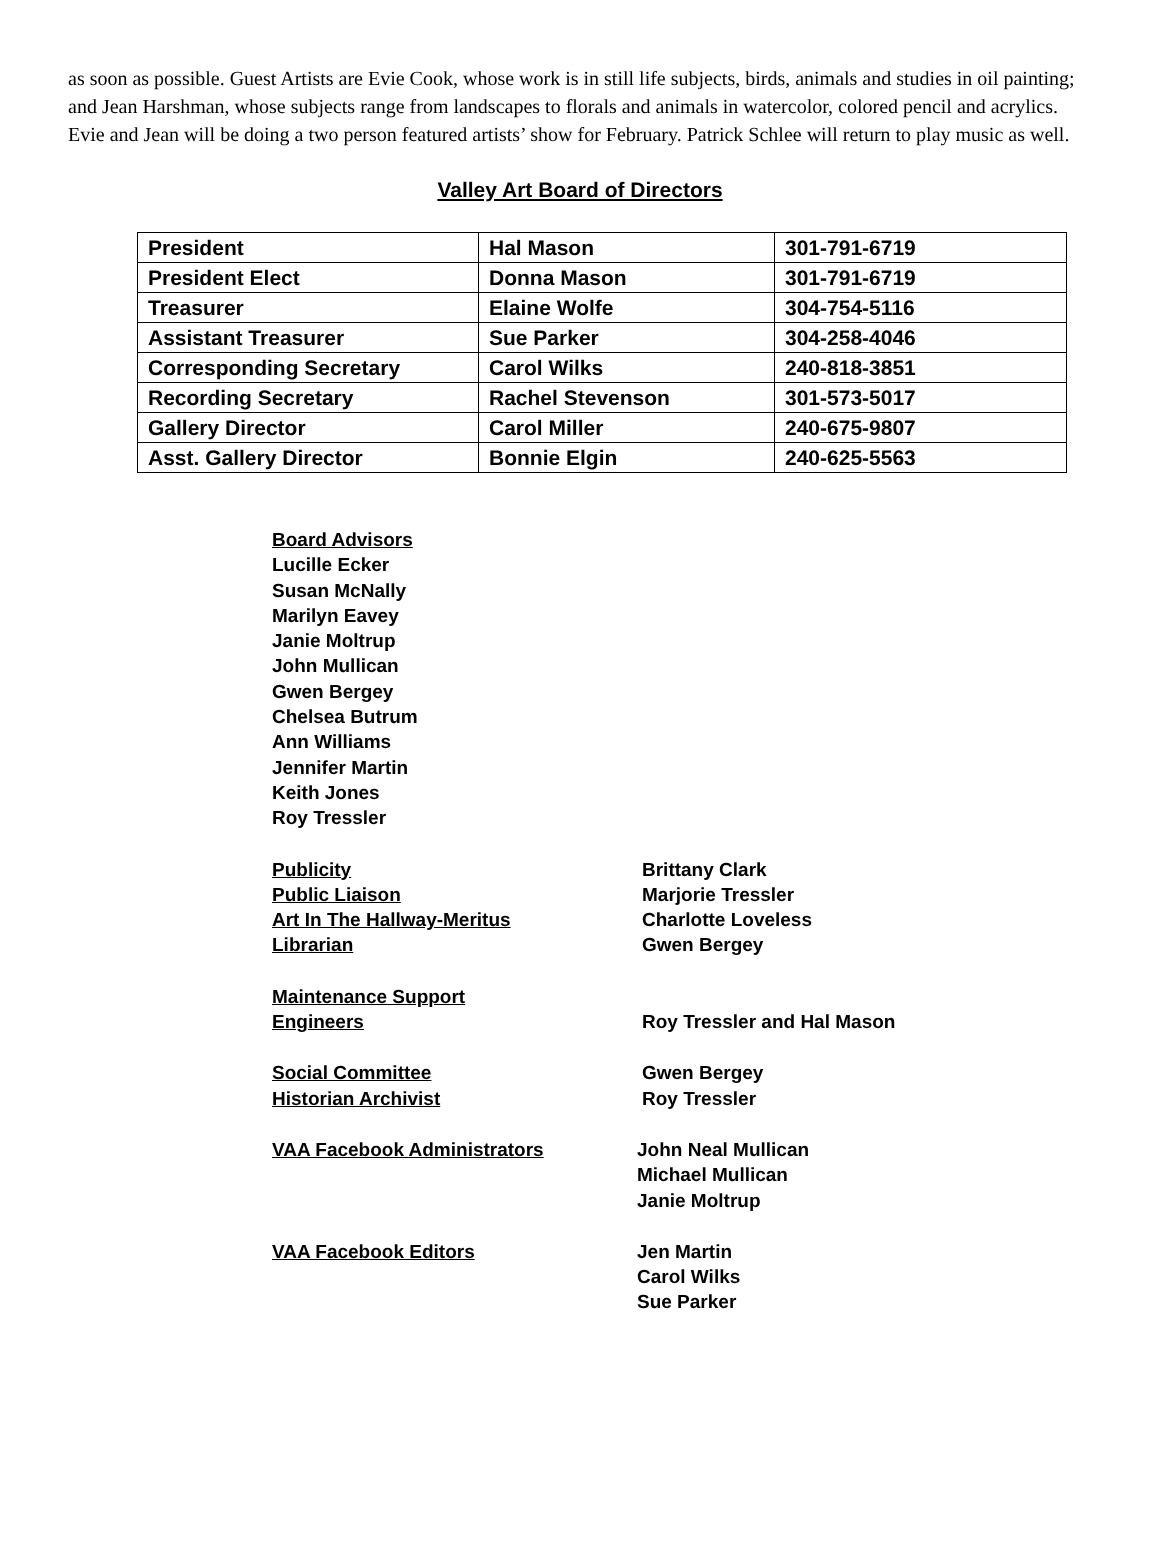as soon as possible. Guest Artists are Evie Cook, whose work is in still life subjects, birds, animals and studies in oil painting; and Jean Harshman, whose subjects range from landscapes to florals and animals in watercolor, colored pencil and acrylics. Evie and Jean will be doing a two person featured artists’ show for February. Patrick Schlee will return to play music as well.
Valley Art Board of Directors
| President | Hal Mason | 301-791-6719 |
| President Elect | Donna Mason | 301-791-6719 |
| Treasurer | Elaine Wolfe | 304-754-5116 |
| Assistant Treasurer | Sue Parker | 304-258-4046 |
| Corresponding Secretary | Carol Wilks | 240-818-3851 |
| Recording Secretary | Rachel Stevenson | 301-573-5017 |
| Gallery Director | Carol Miller | 240-675-9807 |
| Asst. Gallery Director | Bonnie Elgin | 240-625-5563 |
Board Advisors
Lucille Ecker
Susan McNally
Marilyn Eavey
Janie Moltrup
John Mullican
Gwen Bergey
Chelsea Butrum
Ann Williams
Jennifer Martin
Keith Jones
Roy Tressler
Publicity Brittany Clark
Public Liaison Marjorie Tressler
Art In The Hallway-Meritus Charlotte Loveless
Librarian Gwen Bergey
Maintenance Support
Engineers Roy Tressler and Hal Mason
Social Committee Gwen Bergey
Historian Archivist Roy Tressler
VAA Facebook Administrators John Neal Mullican
Michael Mullican
Janie Moltrup
VAA Facebook Editors Jen Martin
Carol Wilks
Sue Parker